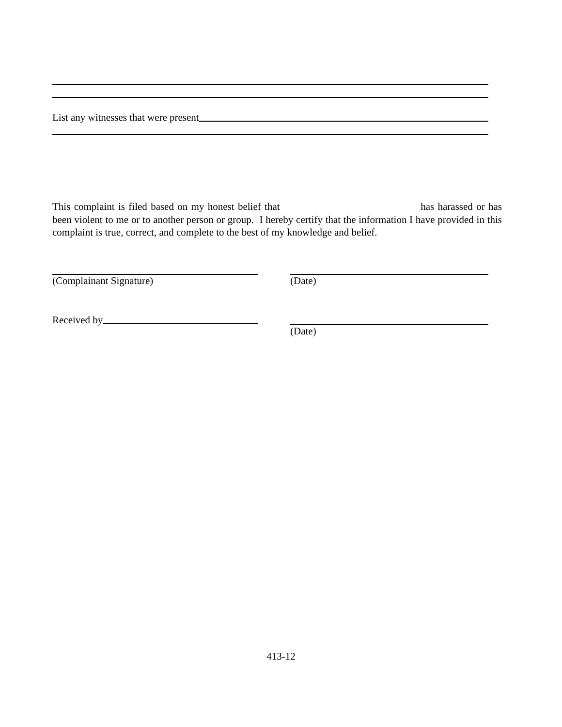List any witnesses that were present
This complaint is filed based on my honest belief that has harassed or has been violent to me or to another person or group. I hereby certify that the information I have provided in this complaint is true, correct, and complete to the best of my knowledge and belief.
(Complainant Signature) (Date)
Received by
(Date)
413-12